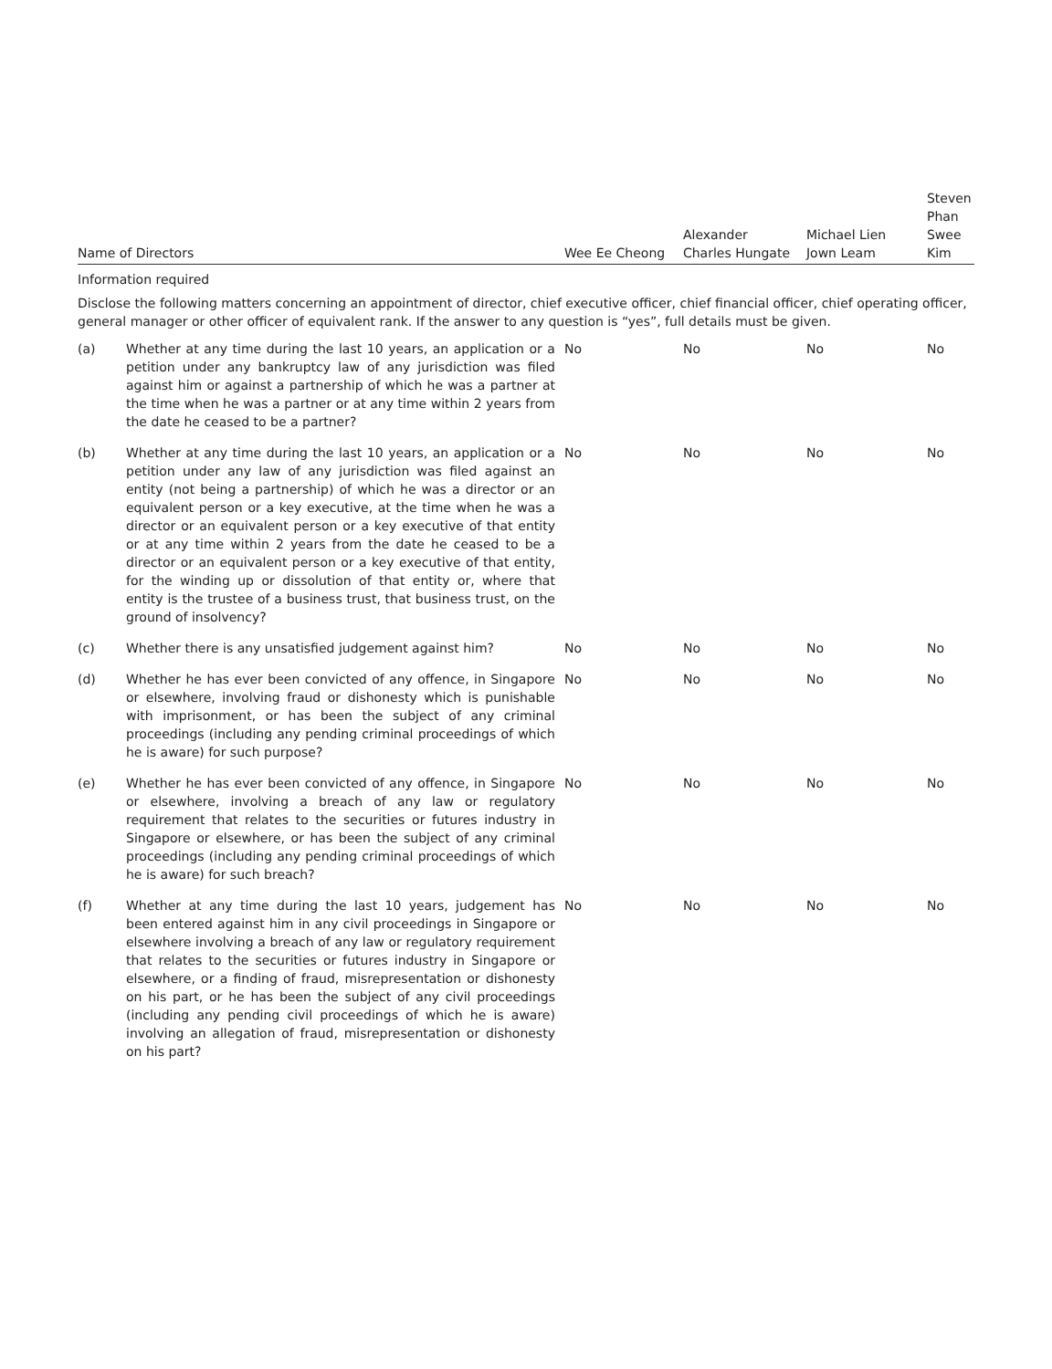| Name of Directors | | Wee Ee Cheong | Alexander Charles Hungate | Michael Lien Jown Leam | Steven Phan Swee Kim |
| --- | --- | --- | --- | --- | --- |
| Information required Disclose the following matters concerning an appointment of director, chief executive officer, chief financial officer, chief operating officer, general manager or other officer of equivalent rank. If the answer to any question is “yes”, full details must be given. | | | | | |
| (a) | Whether at any time during the last 10 years, an application or a petition under any bankruptcy law of any jurisdiction was filed against him or against a partnership of which he was a partner at the time when he was a partner or at any time within 2 years from the date he ceased to be a partner? | No | No | No | No |
| (b) | Whether at any time during the last 10 years, an application or a petition under any law of any jurisdiction was filed against an entity (not being a partnership) of which he was a director or an equivalent person or a key executive, at the time when he was a director or an equivalent person or a key executive of that entity or at any time within 2 years from the date he ceased to be a director or an equivalent person or a key executive of that entity, for the winding up or dissolution of that entity or, where that entity is the trustee of a business trust, that business trust, on the ground of insolvency? | No | No | No | No |
| (c) | Whether there is any unsatisfied judgement against him? | No | No | No | No |
| (d) | Whether he has ever been convicted of any offence, in Singapore or elsewhere, involving fraud or dishonesty which is punishable with imprisonment, or has been the subject of any criminal proceedings (including any pending criminal proceedings of which he is aware) for such purpose? | No | No | No | No |
| (e) | Whether he has ever been convicted of any offence, in Singapore or elsewhere, involving a breach of any law or regulatory requirement that relates to the securities or futures industry in Singapore or elsewhere, or has been the subject of any criminal proceedings (including any pending criminal proceedings of which he is aware) for such breach? | No | No | No | No |
| (f) | Whether at any time during the last 10 years, judgement has been entered against him in any civil proceedings in Singapore or elsewhere involving a breach of any law or regulatory requirement that relates to the securities or futures industry in Singapore or elsewhere, or a finding of fraud, misrepresentation or dishonesty on his part, or he has been the subject of any civil proceedings (including any pending civil proceedings of which he is aware) involving an allegation of fraud, misrepresentation or dishonesty on his part? | No | No | No | No |